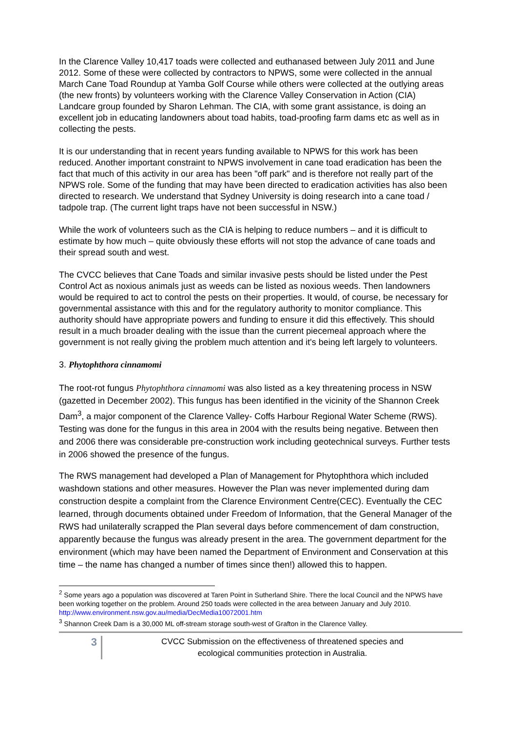In the Clarence Valley 10,417 toads were collected and euthanased between July 2011 and June 2012. Some of these were collected by contractors to NPWS, some were collected in the annual March Cane Toad Roundup at Yamba Golf Course while others were collected at the outlying areas (the new fronts) by volunteers working with the Clarence Valley Conservation in Action (CIA) Landcare group founded by Sharon Lehman. The CIA, with some grant assistance, is doing an excellent job in educating landowners about toad habits, toad-proofing farm dams etc as well as in collecting the pests.
It is our understanding that in recent years funding available to NPWS for this work has been reduced. Another important constraint to NPWS involvement in cane toad eradication has been the fact that much of this activity in our area has been "off park" and is therefore not really part of the NPWS role. Some of the funding that may have been directed to eradication activities has also been directed to research. We understand that Sydney University is doing research into a cane toad / tadpole trap. (The current light traps have not been successful in NSW.)
While the work of volunteers such as the CIA is helping to reduce numbers – and it is difficult to estimate by how much – quite obviously these efforts will not stop the advance of cane toads and their spread south and west.
The CVCC believes that Cane Toads and similar invasive pests should be listed under the Pest Control Act as noxious animals just as weeds can be listed as noxious weeds. Then landowners would be required to act to control the pests on their properties. It would, of course, be necessary for governmental assistance with this and for the regulatory authority to monitor compliance. This authority should have appropriate powers and funding to ensure it did this effectively. This should result in a much broader dealing with the issue than the current piecemeal approach where the government is not really giving the problem much attention and it's being left largely to volunteers.
3. Phytophthora cinnamomi
The root-rot fungus Phytophthora cinnamomi was also listed as a key threatening process in NSW (gazetted in December 2002). This fungus has been identified in the vicinity of the Shannon Creek Dam<sup>3</sup>, a major component of the Clarence Valley- Coffs Harbour Regional Water Scheme (RWS). Testing was done for the fungus in this area in 2004 with the results being negative. Between then and 2006 there was considerable pre-construction work including geotechnical surveys. Further tests in 2006 showed the presence of the fungus.
The RWS management had developed a Plan of Management for Phytophthora which included washdown stations and other measures. However the Plan was never implemented during dam construction despite a complaint from the Clarence Environment Centre(CEC). Eventually the CEC learned, through documents obtained under Freedom of Information, that the General Manager of the RWS had unilaterally scrapped the Plan several days before commencement of dam construction, apparently because the fungus was already present in the area. The government department for the environment (which may have been named the Department of Environment and Conservation at this time – the name has changed a number of times since then!) allowed this to happen.
<sup>2</sup> Some years ago a population was discovered at Taren Point in Sutherland Shire. There the local Council and the NPWS have been working together on the problem. Around 250 toads were collected in the area between January and July 2010. http://www.environment.nsw.gov.au/media/DecMedia10072001.htm
<sup>3</sup> Shannon Creek Dam is a 30,000 ML off-stream storage south-west of Grafton in the Clarence Valley.
3
CVCC Submission on the effectiveness of threatened species and
ecological communities protection in Australia.